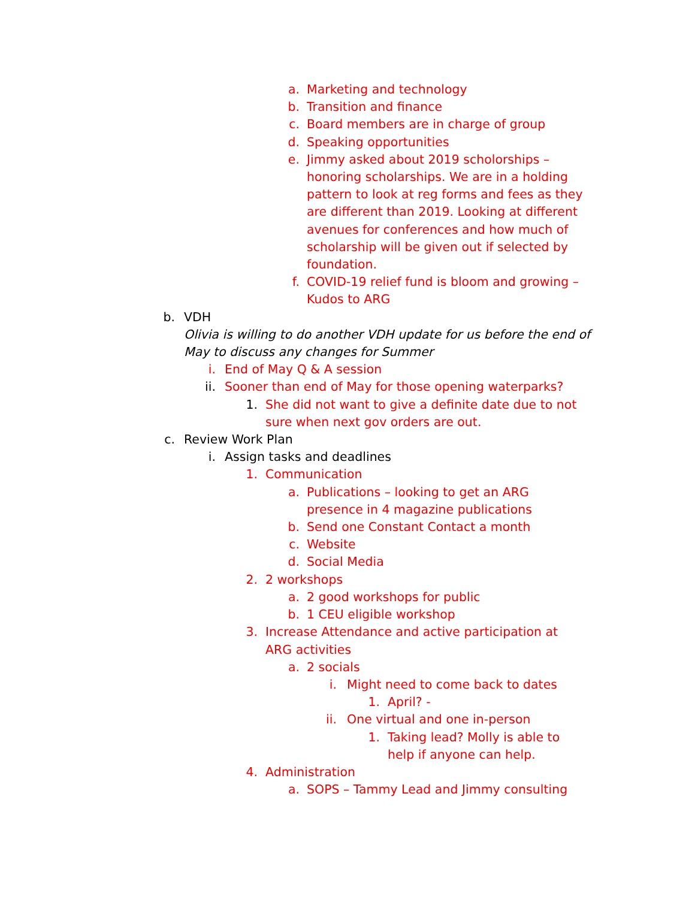a. Marketing and technology
b. Transition and finance
c. Board members are in charge of group
d. Speaking opportunities
e. Jimmy asked about 2019 scholorships – honoring scholarships. We are in a holding pattern to look at reg forms and fees as they are different than 2019. Looking at different avenues for conferences and how much of scholarship will be given out if selected by foundation.
f. COVID-19 relief fund is bloom and growing – Kudos to ARG
b. VDH
Olivia is willing to do another VDH update for us before the end of May to discuss any changes for Summer
i. End of May Q & A session
ii. Sooner than end of May for those opening waterparks?
1. She did not want to give a definite date due to not sure when next gov orders are out.
c. Review Work Plan
i. Assign tasks and deadlines
1. Communication
a. Publications – looking to get an ARG presence in 4 magazine publications
b. Send one Constant Contact a month
c. Website
d. Social Media
2. 2 workshops
a. 2 good workshops for public
b. 1 CEU eligible workshop
3. Increase Attendance and active participation at ARG activities
a. 2 socials
i. Might need to come back to dates
1. April? -
ii. One virtual and one in-person
1. Taking lead? Molly is able to help if anyone can help.
4. Administration
a. SOPS – Tammy Lead and Jimmy consulting